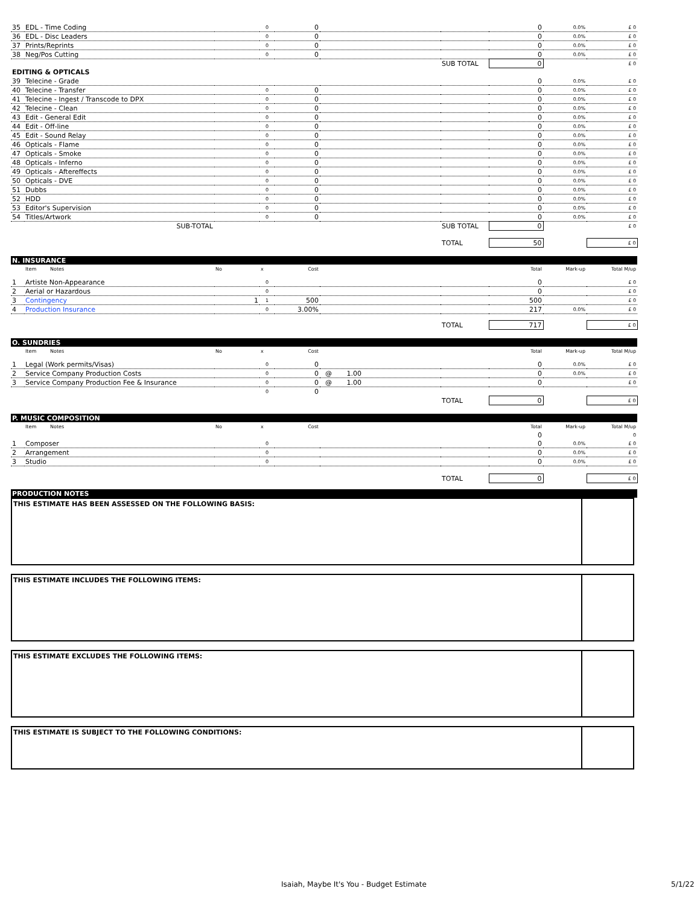| 35 | EDL - Time Coding | | 0 | 0 | | | 0 | 0.0% | £ 0 |
| 36 | EDL - Disc Leaders | | 0 | 0 | | | 0 | 0.0% | £ 0 |
| 37 | Prints/Reprints | | 0 | 0 | | | 0 | 0.0% | £ 0 |
| 38 | Neg/Pos Cutting | | 0 | 0 | | | 0 | 0.0% | £ 0 |
| | | | | | | SUB TOTAL | 0 | | £ 0 |
| EDITING & OPTICALS | | | | | | | | | |
| 39 | Telecine - Grade | | | | | | 0 | 0.0% | £ 0 |
| 40 | Telecine - Transfer | | 0 | 0 | | | 0 | 0.0% | £ 0 |
| 41 | Telecine - Ingest / Transcode to DPX | | 0 | 0 | | | 0 | 0.0% | £ 0 |
| 42 | Telecine - Clean | | 0 | 0 | | | 0 | 0.0% | £ 0 |
| 43 | Edit - General Edit | | 0 | 0 | | | 0 | 0.0% | £ 0 |
| 44 | Edit - Off-line | | 0 | 0 | | | 0 | 0.0% | £ 0 |
| 45 | Edit - Sound Relay | | 0 | 0 | | | 0 | 0.0% | £ 0 |
| 46 | Opticals - Flame | | 0 | 0 | | | 0 | 0.0% | £ 0 |
| 47 | Opticals - Smoke | | 0 | 0 | | | 0 | 0.0% | £ 0 |
| 48 | Opticals - Inferno | | 0 | 0 | | | 0 | 0.0% | £ 0 |
| 49 | Opticals - Aftereffects | | 0 | 0 | | | 0 | 0.0% | £ 0 |
| 50 | Opticals - DVE | | 0 | 0 | | | 0 | 0.0% | £ 0 |
| 51 | Dubbs | | 0 | 0 | | | 0 | 0.0% | £ 0 |
| 52 | HDD | | 0 | 0 | | | 0 | 0.0% | £ 0 |
| 53 | Editor's Supervision | | 0 | 0 | | | 0 | 0.0% | £ 0 |
| 54 | Titles/Artwork | | 0 | 0 | | | 0 | 0.0% | £ 0 |
| | SUB-TOTAL | | | | | SUB TOTAL | 0 | | £ 0 |
| | | | | | | TOTAL | 50 | | £ 0 |
| N. INSURANCE | | | | | | | | | |
| | Item Notes | No | x | Cost | | | Total | Mark-up | Total M/up |
| 1 | Artiste Non-Appearance | | 0 | | | | 0 | | £ 0 |
| 2 | Aerial or Hazardous | | 0 | | | | 0 | | £ 0 |
| 3 | Contingency | 1 | 1 | 500 | | | 500 | | £ 0 |
| 4 | Production Insurance | | 0 | 3.00% | | | 217 | 0.0% | £ 0 |
| | | | | | | TOTAL | 717 | | £ 0 |
| O. SUNDRIES | | | | | | | | | |
| | Item Notes | No | x | Cost | | | Total | Mark-up | Total M/up |
| 1 | Legal (Work permits/Visas) | | 0 | 0 | | | 0 | 0.0% | £ 0 |
| 2 | Service Company Production Costs | | 0 | 0 | @ 1.00 | | 0 | 0.0% | £ 0 |
| 3 | Service Company Production Fee & Insurance | | 0 | 0 | @ 1.00 | | 0 | | £ 0 |
| | | | 0 | 0 | | | | | |
| | | | | | | TOTAL | 0 | | £ 0 |
| P. MUSIC COMPOSITION | | | | | | | | | |
| | Item Notes | No | x | Cost | | | Total | Mark-up | Total M/up |
| | | | | | | | 0 | | 0 |
| 1 | Composer | | 0 | | | | 0 | 0.0% | £ 0 |
| 2 | Arrangement | | 0 | | | | 0 | 0.0% | £ 0 |
| 3 | Studio | | 0 | | | | 0 | 0.0% | £ 0 |
| | | | | | | TOTAL | 0 | | £ 0 |
| PRODUCTION NOTES | | | | | | | | | |
THIS ESTIMATE HAS BEEN ASSESSED ON THE FOLLOWING BASIS:
THIS ESTIMATE INCLUDES THE FOLLOWING ITEMS:
THIS ESTIMATE EXCLUDES THE FOLLOWING ITEMS:
THIS ESTIMATE IS SUBJECT TO THE FOLLOWING CONDITIONS:
Isaiah, Maybe It's You - Budget Estimate 5/1/22